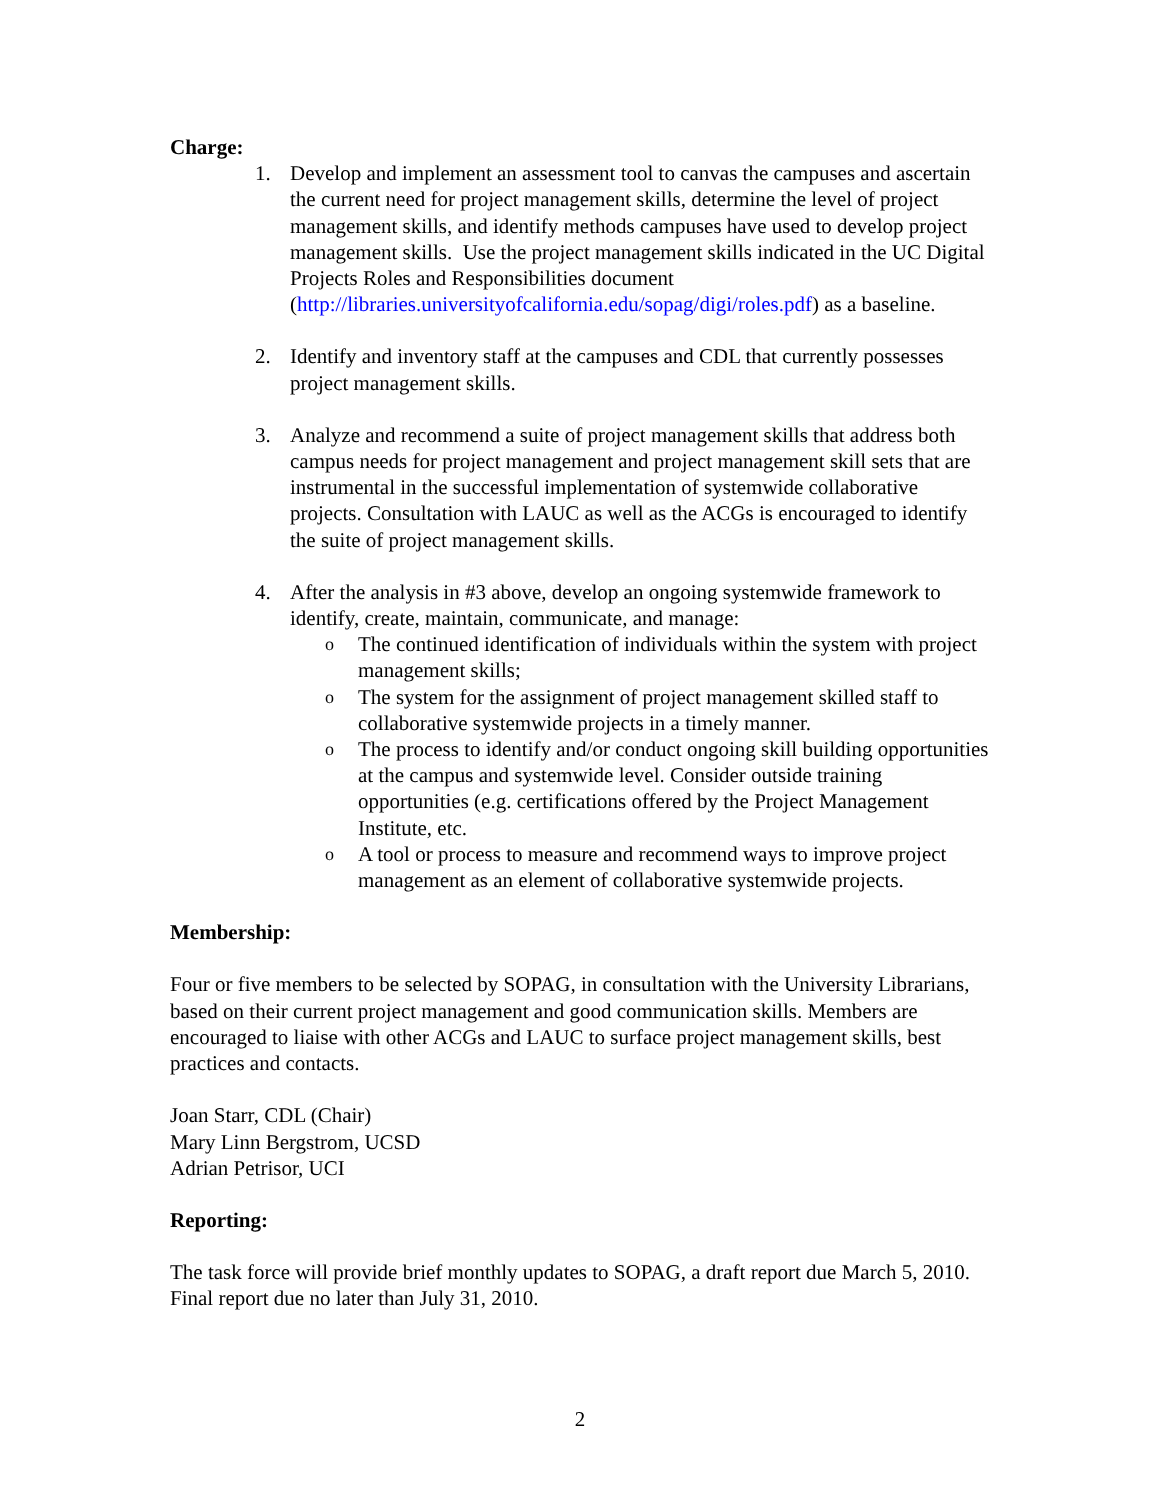Charge:
1. Develop and implement an assessment tool to canvas the campuses and ascertain the current need for project management skills, determine the level of project management skills, and identify methods campuses have used to develop project management skills. Use the project management skills indicated in the UC Digital Projects Roles and Responsibilities document (http://libraries.universityofcalifornia.edu/sopag/digi/roles.pdf) as a baseline.
2. Identify and inventory staff at the campuses and CDL that currently possesses project management skills.
3. Analyze and recommend a suite of project management skills that address both campus needs for project management and project management skill sets that are instrumental in the successful implementation of systemwide collaborative projects. Consultation with LAUC as well as the ACGs is encouraged to identify the suite of project management skills.
4. After the analysis in #3 above, develop an ongoing systemwide framework to identify, create, maintain, communicate, and manage:
o
The continued identification of individuals within the system with project management skills;
o
The system for the assignment of project management skilled staff to collaborative systemwide projects in a timely manner.
o
The process to identify and/or conduct ongoing skill building opportunities at the campus and systemwide level. Consider outside training opportunities (e.g. certifications offered by the Project Management Institute, etc.
o
A tool or process to measure and recommend ways to improve project management as an element of collaborative systemwide projects.
Membership:
Four or five members to be selected by SOPAG, in consultation with the University Librarians, based on their current project management and good communication skills. Members are encouraged to liaise with other ACGs and LAUC to surface project management skills, best practices and contacts.
Joan Starr, CDL (Chair)
Mary Linn Bergstrom, UCSD
Adrian Petrisor, UCI
Reporting:
The task force will provide brief monthly updates to SOPAG, a draft report due March 5, 2010. Final report due no later than July 31, 2010.
2